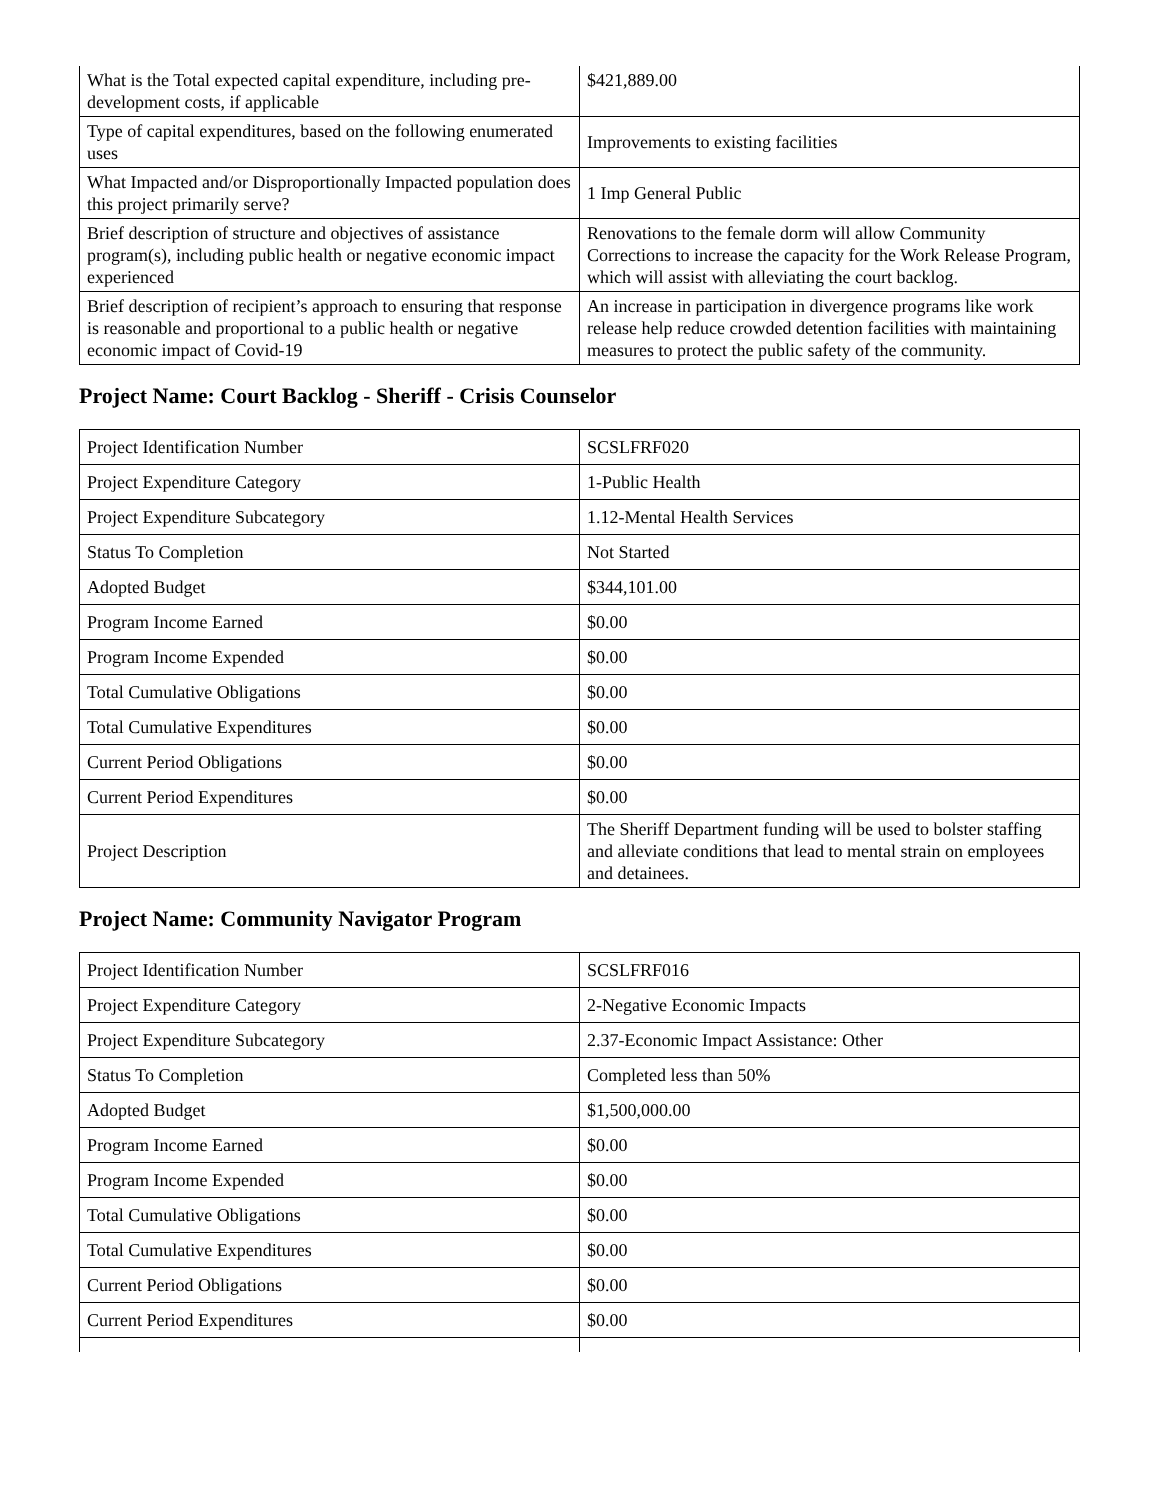| What is the Total expected capital expenditure, including pre-development costs, if applicable | $421,889.00 |
| Type of capital expenditures, based on the following enumerated uses | Improvements to existing facilities |
| What Impacted and/or Disproportionally Impacted population does this project primarily serve? | 1 Imp General Public |
| Brief description of structure and objectives of assistance program(s), including public health or negative economic impact experienced | Renovations to the female dorm will allow Community Corrections to increase the capacity for the Work Release Program, which will assist with alleviating the court backlog. |
| Brief description of recipient’s approach to ensuring that response is reasonable and proportional to a public health or negative economic impact of Covid-19 | An increase in participation in divergence programs like work release help reduce crowded detention facilities with maintaining measures to protect the public safety of the community. |
Project Name: Court Backlog - Sheriff - Crisis Counselor
| Project Identification Number | SCSLFRF020 |
| Project Expenditure Category | 1-Public Health |
| Project Expenditure Subcategory | 1.12-Mental Health Services |
| Status To Completion | Not Started |
| Adopted Budget | $344,101.00 |
| Program Income Earned | $0.00 |
| Program Income Expended | $0.00 |
| Total Cumulative Obligations | $0.00 |
| Total Cumulative Expenditures | $0.00 |
| Current Period Obligations | $0.00 |
| Current Period Expenditures | $0.00 |
| Project Description | The Sheriff Department funding will be used to bolster staffing and alleviate conditions that lead to mental strain on employees and detainees. |
Project Name: Community Navigator Program
| Project Identification Number | SCSLFRF016 |
| Project Expenditure Category | 2-Negative Economic Impacts |
| Project Expenditure Subcategory | 2.37-Economic Impact Assistance: Other |
| Status To Completion | Completed less than 50% |
| Adopted Budget | $1,500,000.00 |
| Program Income Earned | $0.00 |
| Program Income Expended | $0.00 |
| Total Cumulative Obligations | $0.00 |
| Total Cumulative Expenditures | $0.00 |
| Current Period Obligations | $0.00 |
| Current Period Expenditures | $0.00 |